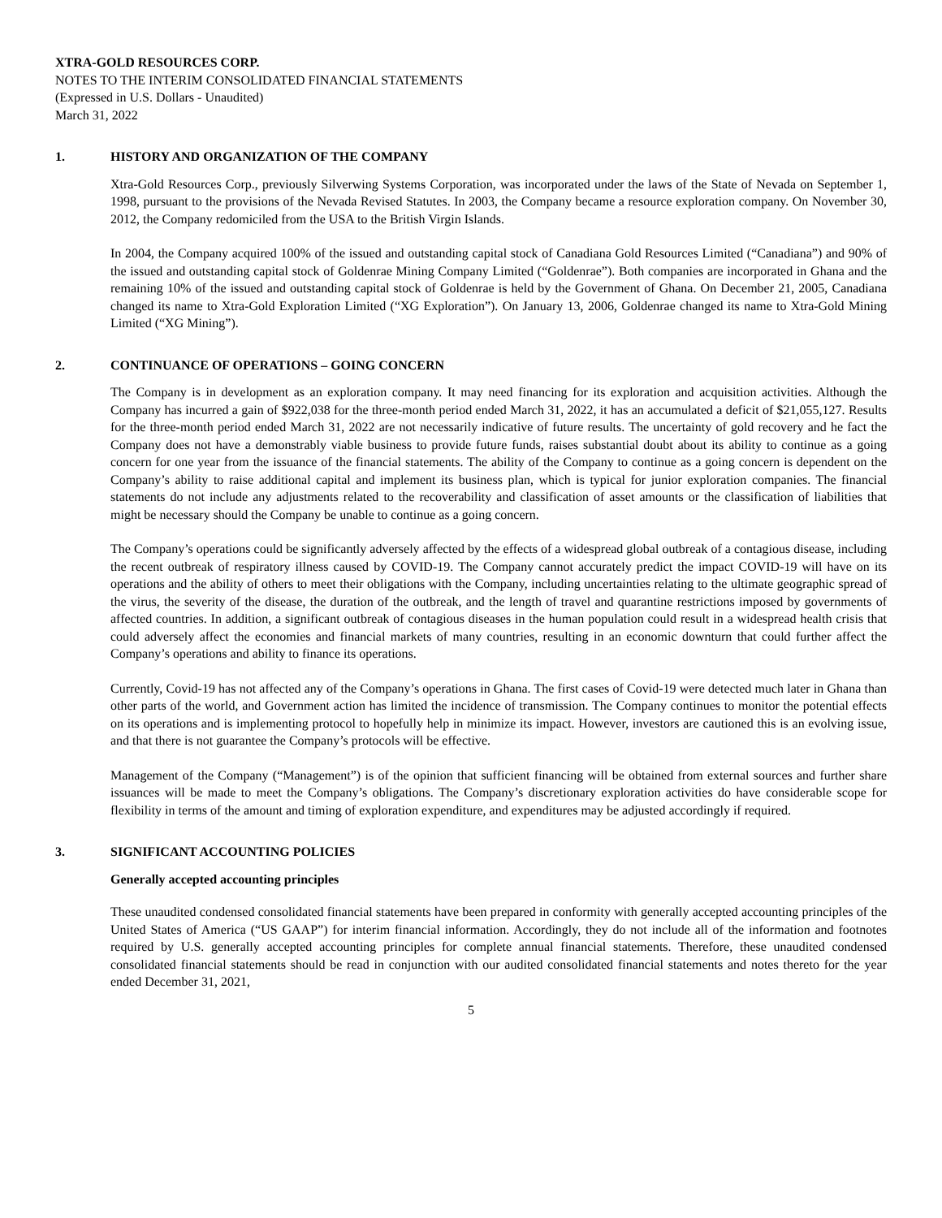XTRA-GOLD RESOURCES CORP.
NOTES TO THE INTERIM CONSOLIDATED FINANCIAL STATEMENTS
(Expressed in U.S. Dollars - Unaudited)
March 31, 2022
1. HISTORY AND ORGANIZATION OF THE COMPANY
Xtra-Gold Resources Corp., previously Silverwing Systems Corporation, was incorporated under the laws of the State of Nevada on September 1, 1998, pursuant to the provisions of the Nevada Revised Statutes. In 2003, the Company became a resource exploration company. On November 30, 2012, the Company redomiciled from the USA to the British Virgin Islands.
In 2004, the Company acquired 100% of the issued and outstanding capital stock of Canadiana Gold Resources Limited (“Canadiana”) and 90% of the issued and outstanding capital stock of Goldenrae Mining Company Limited (“Goldenrae”). Both companies are incorporated in Ghana and the remaining 10% of the issued and outstanding capital stock of Goldenrae is held by the Government of Ghana. On December 21, 2005, Canadiana changed its name to Xtra-Gold Exploration Limited (“XG Exploration”). On January 13, 2006, Goldenrae changed its name to Xtra-Gold Mining Limited (“XG Mining”).
2. CONTINUANCE OF OPERATIONS – GOING CONCERN
The Company is in development as an exploration company. It may need financing for its exploration and acquisition activities. Although the Company has incurred a gain of $922,038 for the three-month period ended March 31, 2022, it has an accumulated a deficit of $21,055,127. Results for the three-month period ended March 31, 2022 are not necessarily indicative of future results. The uncertainty of gold recovery and he fact the Company does not have a demonstrably viable business to provide future funds, raises substantial doubt about its ability to continue as a going concern for one year from the issuance of the financial statements. The ability of the Company to continue as a going concern is dependent on the Company’s ability to raise additional capital and implement its business plan, which is typical for junior exploration companies. The financial statements do not include any adjustments related to the recoverability and classification of asset amounts or the classification of liabilities that might be necessary should the Company be unable to continue as a going concern.
The Company’s operations could be significantly adversely affected by the effects of a widespread global outbreak of a contagious disease, including the recent outbreak of respiratory illness caused by COVID-19. The Company cannot accurately predict the impact COVID-19 will have on its operations and the ability of others to meet their obligations with the Company, including uncertainties relating to the ultimate geographic spread of the virus, the severity of the disease, the duration of the outbreak, and the length of travel and quarantine restrictions imposed by governments of affected countries. In addition, a significant outbreak of contagious diseases in the human population could result in a widespread health crisis that could adversely affect the economies and financial markets of many countries, resulting in an economic downturn that could further affect the Company’s operations and ability to finance its operations.
Currently, Covid-19 has not affected any of the Company’s operations in Ghana. The first cases of Covid-19 were detected much later in Ghana than other parts of the world, and Government action has limited the incidence of transmission. The Company continues to monitor the potential effects on its operations and is implementing protocol to hopefully help in minimize its impact. However, investors are cautioned this is an evolving issue, and that there is not guarantee the Company’s protocols will be effective.
Management of the Company (“Management”) is of the opinion that sufficient financing will be obtained from external sources and further share issuances will be made to meet the Company’s obligations. The Company’s discretionary exploration activities do have considerable scope for flexibility in terms of the amount and timing of exploration expenditure, and expenditures may be adjusted accordingly if required.
3. SIGNIFICANT ACCOUNTING POLICIES
Generally accepted accounting principles
These unaudited condensed consolidated financial statements have been prepared in conformity with generally accepted accounting principles of the United States of America (“US GAAP”) for interim financial information. Accordingly, they do not include all of the information and footnotes required by U.S. generally accepted accounting principles for complete annual financial statements. Therefore, these unaudited condensed consolidated financial statements should be read in conjunction with our audited consolidated financial statements and notes thereto for the year ended December 31, 2021,
5